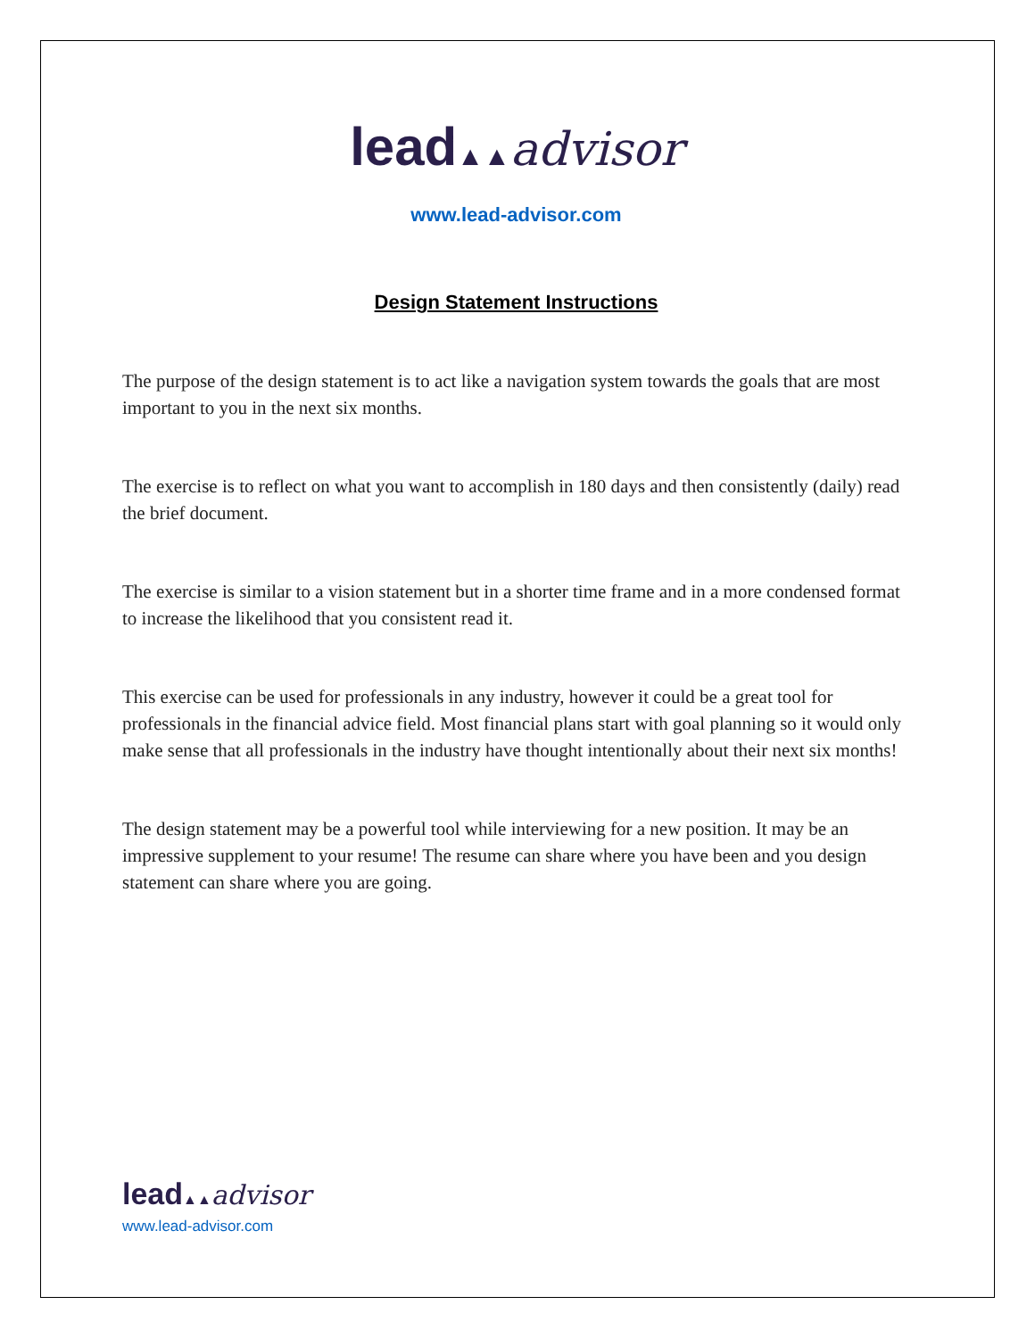lead▲▲advisor
www.lead-advisor.com
Design Statement Instructions
The purpose of the design statement is to act like a navigation system towards the goals that are most important to you in the next six months.
The exercise is to reflect on what you want to accomplish in 180 days and then consistently (daily) read the brief document.
The exercise is similar to a vision statement but in a shorter time frame and in a more condensed format to increase the likelihood that you consistent read it.
This exercise can be used for professionals in any industry, however it could be a great tool for professionals in the financial advice field. Most financial plans start with goal planning so it would only make sense that all professionals in the industry have thought intentionally about their next six months!
The design statement may be a powerful tool while interviewing for a new position. It may be an impressive supplement to your resume! The resume can share where you have been and you design statement can share where you are going.
lead▲▲advisor
www.lead-advisor.com